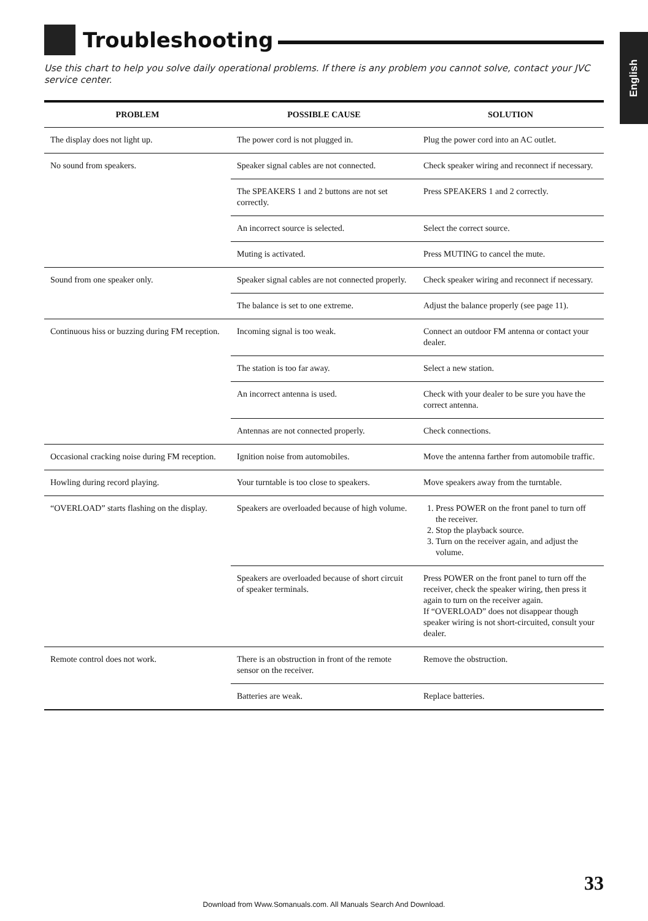English
Troubleshooting
Use this chart to help you solve daily operational problems. If there is any problem you cannot solve, contact your JVC service center.
| PROBLEM | POSSIBLE CAUSE | SOLUTION |
| --- | --- | --- |
| The display does not light up. | The power cord is not plugged in. | Plug the power cord into an AC outlet. |
| No sound from speakers. | Speaker signal cables are not connected. | Check speaker wiring and reconnect if necessary. |
| | The SPEAKERS 1 and 2 buttons are not set correctly. | Press SPEAKERS 1 and 2 correctly. |
| | An incorrect source is selected. | Select the correct source. |
| | Muting is activated. | Press MUTING to cancel the mute. |
| Sound from one speaker only. | Speaker signal cables are not connected properly. | Check speaker wiring and reconnect if necessary. |
| | The balance is set to one extreme. | Adjust the balance properly (see page 11). |
| Continuous hiss or buzzing during FM reception. | Incoming signal is too weak. | Connect an outdoor FM antenna or contact your dealer. |
| | The station is too far away. | Select a new station. |
| | An incorrect antenna is used. | Check with your dealer to be sure you have the correct antenna. |
| | Antennas are not connected properly. | Check connections. |
| Occasional cracking noise during FM reception. | Ignition noise from automobiles. | Move the antenna farther from automobile traffic. |
| Howling during record playing. | Your turntable is too close to speakers. | Move speakers away from the turntable. |
| “OVERLOAD” starts flashing on the display. | Speakers are overloaded because of high volume. | 1. Press POWER on the front panel to turn off the receiver. 2. Stop the playback source. 3. Turn on the receiver again, and adjust the volume. |
| | Speakers are overloaded because of short circuit of speaker terminals. | Press POWER on the front panel to turn off the receiver, check the speaker wiring, then press it again to turn on the receiver again. If “OVERLOAD” does not disappear though speaker wiring is not short-circuited, consult your dealer. |
| Remote control does not work. | There is an obstruction in front of the remote sensor on the receiver. | Remove the obstruction. |
| | Batteries are weak. | Replace batteries. |
33
Download from Www.Somanuals.com. All Manuals Search And Download.